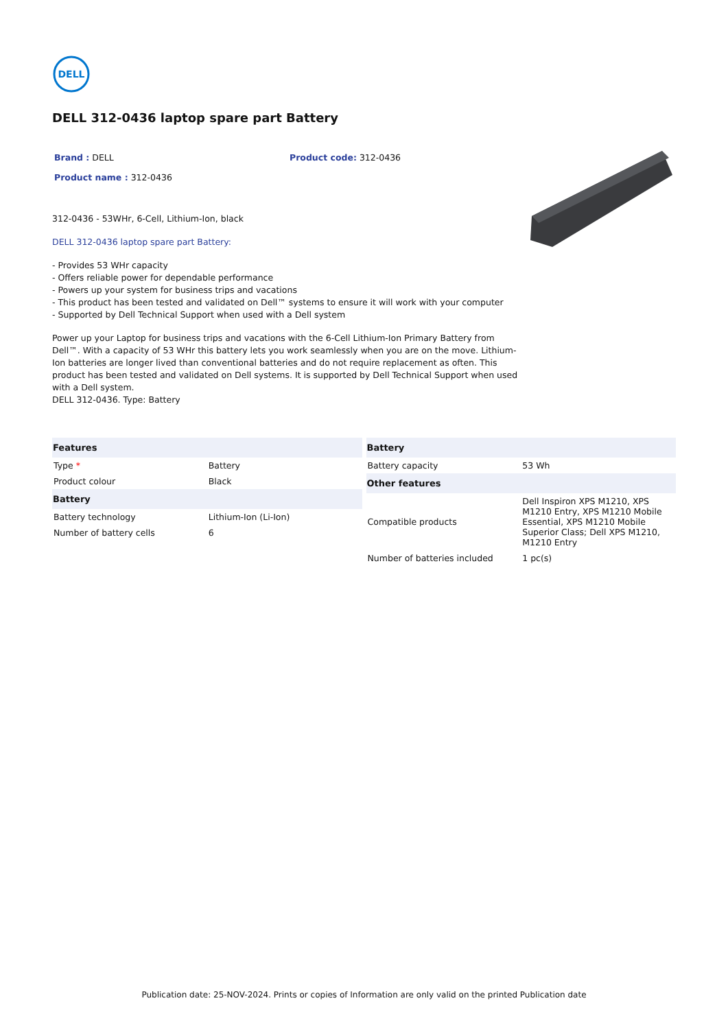DELL
DELL 312-0436 laptop spare part Battery
Brand : DELL Product code: 312-0436
Product name : 312-0436
312-0436 - 53WHr, 6-Cell, Lithium-Ion, black
DELL 312-0436 laptop spare part Battery:
- Provides 53 WHr capacity
- Offers reliable power for dependable performance
- Powers up your system for business trips and vacations
- This product has been tested and validated on Dell™ systems to ensure it will work with your computer
- Supported by Dell Technical Support when used with a Dell system
Power up your Laptop for business trips and vacations with the 6-Cell Lithium-Ion Primary Battery from Dell™. With a capacity of 53 WHr this battery lets you work seamlessly when you are on the move. Lithium-Ion batteries are longer lived than conventional batteries and do not require replacement as often. This product has been tested and validated on Dell systems. It is supported by Dell Technical Support when used with a Dell system.
DELL 312-0436. Type: Battery
| Features | |
| --- | --- |
| Type * | Battery |
| Product colour | Black |
| Battery | |
| Battery technology | Lithium-Ion (Li-Ion) |
| Number of battery cells | 6 |
| Battery | |
| --- | --- |
| Battery capacity | 53 Wh |
| Other features | |
| Compatible products | Dell Inspiron XPS M1210, XPS M1210 Entry, XPS M1210 Mobile Essential, XPS M1210 Mobile Superior Class; Dell XPS M1210, M1210 Entry |
| Number of batteries included | 1 pc(s) |
Publication date: 25-NOV-2024. Prints or copies of Information are only valid on the printed Publication date